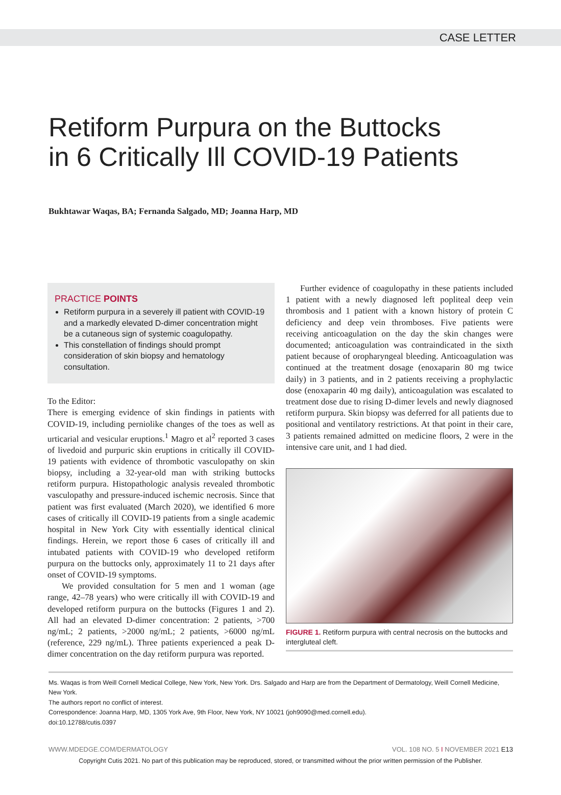CASE LETTER
Retiform Purpura on the Buttocks
in 6 Critically Ill COVID-19 Patients
Bukhtawar Waqas, BA; Fernanda Salgado, MD; Joanna Harp, MD
PRACTICE POINTS
Retiform purpura in a severely ill patient with COVID-19 and a markedly elevated D-dimer concentration might be a cutaneous sign of systemic coagulopathy.
This constellation of findings should prompt consideration of skin biopsy and hematology consultation.
To the Editor:
There is emerging evidence of skin findings in patients with COVID-19, including perniolike changes of the toes as well as urticarial and vesicular eruptions.<sup>1</sup> Magro et al<sup>2</sup> reported 3 cases of livedoid and purpuric skin eruptions in critically ill COVID-19 patients with evidence of thrombotic vasculopathy on skin biopsy, including a 32-year-old man with striking buttocks retiform purpura. Histopathologic analysis revealed thrombotic vasculopathy and pressure-induced ischemic necrosis. Since that patient was first evaluated (March 2020), we identified 6 more cases of critically ill COVID-19 patients from a single academic hospital in New York City with essentially identical clinical findings. Herein, we report those 6 cases of critically ill and intubated patients with COVID-19 who developed retiform purpura on the buttocks only, approximately 11 to 21 days after onset of COVID-19 symptoms.
We provided consultation for 5 men and 1 woman (age range, 42–78 years) who were critically ill with COVID-19 and developed retiform purpura on the buttocks (Figures 1 and 2). All had an elevated D-dimer concentration: 2 patients, >700 ng/mL; 2 patients, >2000 ng/mL; 2 patients, >6000 ng/mL (reference, 229 ng/mL). Three patients experienced a peak D-dimer concentration on the day retiform purpura was reported.
Further evidence of coagulopathy in these patients included 1 patient with a newly diagnosed left popliteal deep vein thrombosis and 1 patient with a known history of protein C deficiency and deep vein thromboses. Five patients were receiving anticoagulation on the day the skin changes were documented; anticoagulation was contraindicated in the sixth patient because of oropharyngeal bleeding. Anticoagulation was continued at the treatment dosage (enoxaparin 80 mg twice daily) in 3 patients, and in 2 patients receiving a prophylactic dose (enoxaparin 40 mg daily), anticoagulation was escalated to treatment dose due to rising D-dimer levels and newly diagnosed retiform purpura. Skin biopsy was deferred for all patients due to positional and ventilatory restrictions. At that point in their care, 3 patients remained admitted on medicine floors, 2 were in the intensive care unit, and 1 had died.
FIGURE 1. Retiform purpura with central necrosis on the buttocks and intergluteal cleft.
Ms. Waqas is from Weill Cornell Medical College, New York, New York. Drs. Salgado and Harp are from the Department of Dermatology, Weill Cornell Medicine, New York.
The authors report no conflict of interest.
Correspondence: Joanna Harp, MD, 1305 York Ave, 9th Floor, New York, NY 10021 (joh9090@med.cornell.edu).
doi:10.12788/cutis.0397
WWW.MDEDGE.COM/DERMATOLOGY VOL. 108 NO. 5 I NOVEMBER 2021 E13
Copyright Cutis 2021. No part of this publication may be reproduced, stored, or transmitted without the prior written permission of the Publisher.